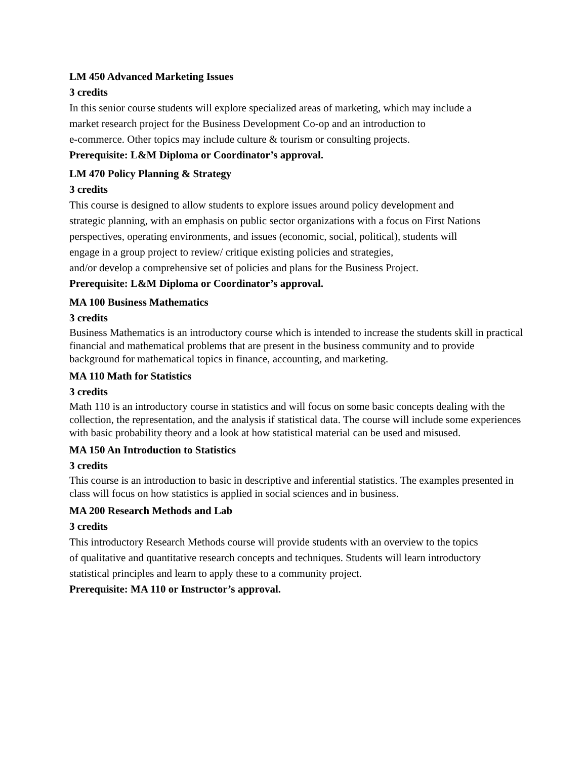LM 450 Advanced Marketing Issues
3 credits
In this senior course students will explore specialized areas of marketing, which may include a
market research project for the Business Development Co-op and an introduction to
e-commerce. Other topics may include culture & tourism or consulting projects.
Prerequisite: L&M Diploma or Coordinator’s approval.
LM 470 Policy Planning & Strategy
3 credits
This course is designed to allow students to explore issues around policy development and
strategic planning, with an emphasis on public sector organizations with a focus on First Nations
perspectives, operating environments, and issues (economic, social, political), students will
engage in a group project to review/ critique existing policies and strategies,
and/or develop a comprehensive set of policies and plans for the Business Project.
Prerequisite: L&M Diploma or Coordinator’s approval.
MA 100 Business Mathematics
3 credits
Business Mathematics is an introductory course which is intended to increase the students skill in practical financial and mathematical problems that are present in the business community and to provide background for mathematical topics in finance, accounting, and marketing.
MA 110 Math for Statistics
3 credits
Math 110 is an introductory course in statistics and will focus on some basic concepts dealing with the collection, the representation, and the analysis if statistical data. The course will include some experiences with basic probability theory and a look at how statistical material can be used and misused.
MA 150 An Introduction to Statistics
3 credits
This course is an introduction to basic in descriptive and inferential statistics. The examples presented in class will focus on how statistics is applied in social sciences and in business.
MA 200 Research Methods and Lab
3 credits
This introductory Research Methods course will provide students with an overview to the topics
of qualitative and quantitative research concepts and techniques. Students will learn introductory
statistical principles and learn to apply these to a community project.
Prerequisite: MA 110 or Instructor’s approval.